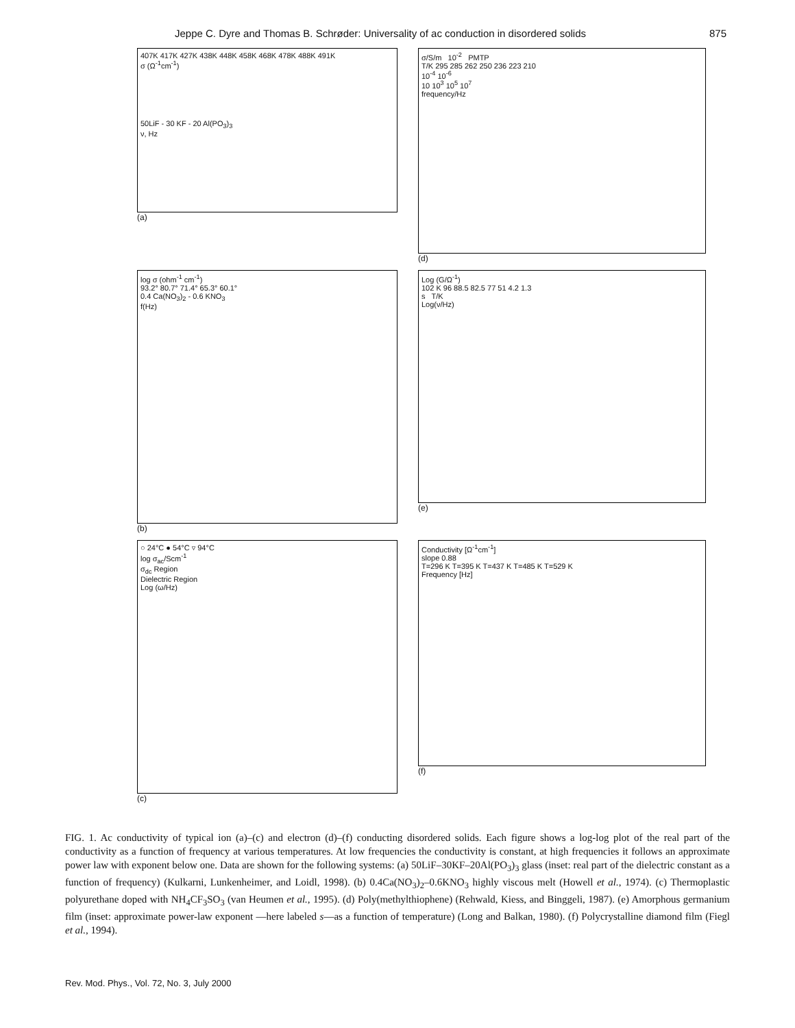Jeppe C. Dyre and Thomas B. Schrøder: Universality of ac conduction in disordered solids 875
407K 417K 427K 438K 448K 458K 468K 478K 488K 491K
σ (Ω<sup>-1</sup>cm<sup>-1</sup>)
50LiF - 30 KF - 20 Al(PO<sub>3</sub>)<sub>3</sub>
ν, Hz
(a)
σ/S/m 10<sup>-2</sup> PMTP
T/K 295 285 262 250 236 223 210
10<sup>-4</sup> 10<sup>-6</sup>
10 10<sup>3</sup> 10<sup>5</sup> 10<sup>7</sup>
frequency/Hz
(d)
log σ (ohm<sup>-1</sup> cm<sup>-1</sup>)
93.2° 80.7° 71.4° 65.3° 60.1°
0.4 Ca(NO<sub>3</sub>)<sub>2</sub> - 0.6 KNO<sub>3</sub>
f(Hz)
(b)
Log (G/Ω<sup>-1</sup>)
102 K 96 88.5 82.5 77 51 4.2 1.3
s T/K
Log(ν/Hz)
(e)
○ 24°C ● 54°C ▿ 94°C
log σ<sub>ac</sub>/Scm<sup>-1</sup>
σ<sub>dc</sub> Region
Dielectric Region
Log (ω/Hz)
(c)
Conductivity [Ω<sup>-1</sup>cm<sup>-1</sup>]
slope 0.88
T=296 K T=395 K T=437 K T=485 K T=529 K
Frequency [Hz]
(f)
FIG. 1. Ac conductivity of typical ion (a)–(c) and electron (d)–(f) conducting disordered solids. Each figure shows a log-log plot of the real part of the conductivity as a function of frequency at various temperatures. At low frequencies the conductivity is constant, at high frequencies it follows an approximate power law with exponent below one. Data are shown for the following systems: (a) 50LiF–30KF–20Al(PO<sub>3</sub>)<sub>3</sub> glass (inset: real part of the dielectric constant as a function of frequency) (Kulkarni, Lunkenheimer, and Loidl, 1998). (b) 0.4Ca(NO<sub>3</sub>)<sub>2</sub>–0.6KNO<sub>3</sub> highly viscous melt (Howell et al., 1974). (c) Thermoplastic polyurethane doped with NH<sub>4</sub>CF<sub>3</sub>SO<sub>3</sub> (van Heumen et al., 1995). (d) Poly(methylthiophene) (Rehwald, Kiess, and Binggeli, 1987). (e) Amorphous germanium film (inset: approximate power-law exponent —here labeled s—as a function of temperature) (Long and Balkan, 1980). (f) Polycrystalline diamond film (Fiegl et al., 1994).
Rev. Mod. Phys., Vol. 72, No. 3, July 2000